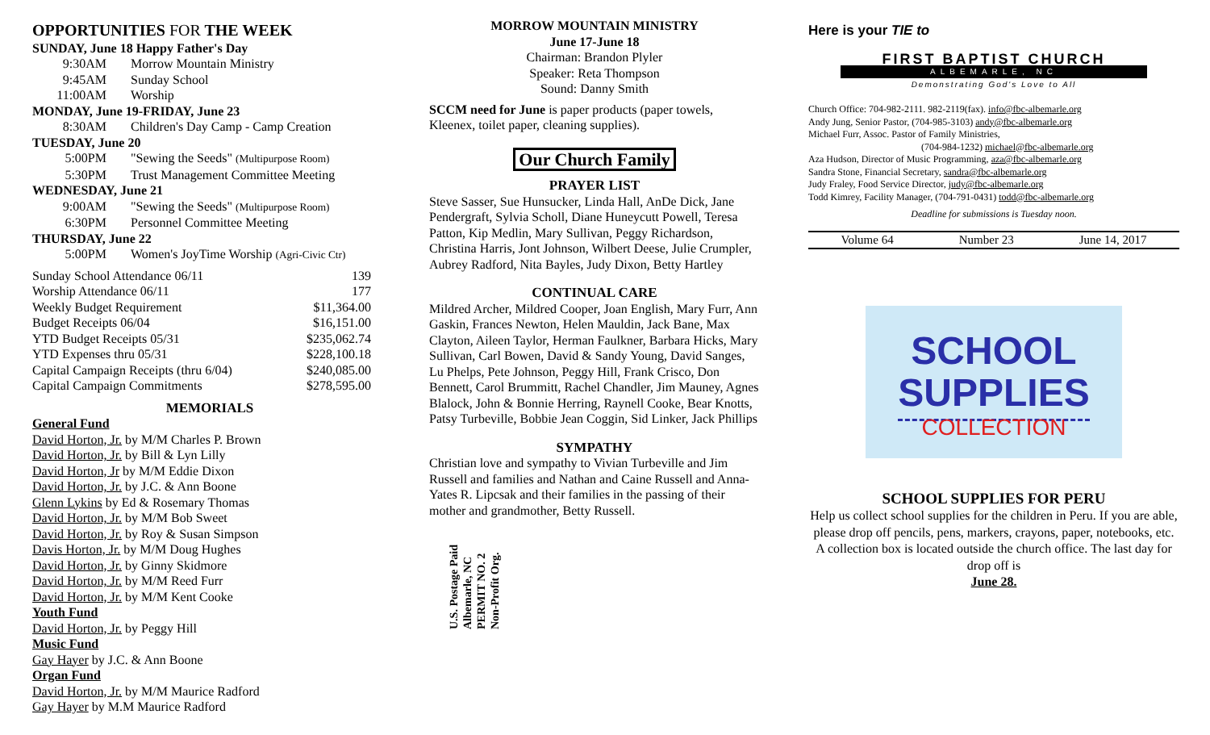OPPORTUNITIES FOR THE WEEK
SUNDAY, June 18 Happy Father's Day
9:30AM Morrow Mountain Ministry
9:45AM Sunday School
11:00AM Worship
MONDAY, June 19-FRIDAY, June 23
8:30AM Children's Day Camp - Camp Creation
TUESDAY, June 20
5:00PM "Sewing the Seeds" (Multipurpose Room)
5:30PM Trust Management Committee Meeting
WEDNESDAY, June 21
9:00AM "Sewing the Seeds" (Multipurpose Room)
6:30PM Personnel Committee Meeting
THURSDAY, June 22
5:00PM Women's JoyTime Worship (Agri-Civic Ctr)
| Sunday School Attendance 06/11 | 139 |
| Worship Attendance 06/11 | 177 |
| Weekly Budget Requirement | $11,364.00 |
| Budget Receipts 06/04 | $16,151.00 |
| YTD Budget Receipts 05/31 | $235,062.74 |
| YTD Expenses thru 05/31 | $228,100.18 |
| Capital Campaign Receipts (thru 6/04) | $240,085.00 |
| Capital Campaign Commitments | $278,595.00 |
MEMORIALS
General Fund
David Horton, Jr. by M/M Charles P. Brown
David Horton, Jr. by Bill & Lyn Lilly
David Horton, Jr by M/M Eddie Dixon
David Horton, Jr. by J.C. & Ann Boone
Glenn Lykins by Ed & Rosemary Thomas
David Horton, Jr. by M/M Bob Sweet
David Horton, Jr. by Roy & Susan Simpson
Davis Horton, Jr. by M/M Doug Hughes
David Horton, Jr. by Ginny Skidmore
David Horton, Jr. by M/M Reed Furr
David Horton, Jr. by M/M Kent Cooke
Youth Fund
David Horton, Jr. by Peggy Hill
Music Fund
Gay Hayer by J.C. & Ann Boone
Organ Fund
David Horton, Jr. by M/M Maurice Radford
Gay Hayer by M.M Maurice Radford
MORROW MOUNTAIN MINISTRY
June 17-June 18
Chairman: Brandon Plyler
Speaker: Reta Thompson
Sound: Danny Smith
SCCM need for June is paper products (paper towels, Kleenex, toilet paper, cleaning supplies).
Our Church Family
PRAYER LIST
Steve Sasser, Sue Hunsucker, Linda Hall, AnDe Dick, Jane Pendergraft, Sylvia Scholl, Diane Huneycutt Powell, Teresa Patton, Kip Medlin, Mary Sullivan, Peggy Richardson, Christina Harris, Jont Johnson, Wilbert Deese, Julie Crumpler, Aubrey Radford, Nita Bayles, Judy Dixon, Betty Hartley
CONTINUAL CARE
Mildred Archer, Mildred Cooper, Joan English, Mary Furr, Ann Gaskin, Frances Newton, Helen Mauldin, Jack Bane, Max Clayton, Aileen Taylor, Herman Faulkner, Barbara Hicks, Mary Sullivan, Carl Bowen, David & Sandy Young, David Sanges, Lu Phelps, Pete Johnson, Peggy Hill, Frank Crisco, Don Bennett, Carol Brummitt, Rachel Chandler, Jim Mauney, Agnes Blalock, John & Bonnie Herring, Raynell Cooke, Bear Knotts, Patsy Turbeville, Bobbie Jean Coggin, Sid Linker, Jack Phillips
SYMPATHY
Christian love and sympathy to Vivian Turbeville and Jim Russell and families and Nathan and Caine Russell and Anna-Yates R. Lipcsak and their families in the passing of their mother and grandmother, Betty Russell.
U.S. Postage Paid
Albemarle, NC
PERMIT NO. 2
Non-Profit Org.
Here is your TIE to
FIRST BAPTIST CHURCH
ALBEMARLE, NC
Demonstrating God's Love to All
Church Office: 704-982-2111. 982-2119(fax). info@fbc-albemarle.org
Andy Jung, Senior Pastor, (704-985-3103) andy@fbc-albemarle.org
Michael Furr, Assoc. Pastor of Family Ministries,
(704-984-1232) michael@fbc-albemarle.org
Aza Hudson, Director of Music Programming, aza@fbc-albemarle.org
Sandra Stone, Financial Secretary, sandra@fbc-albemarle.org
Judy Fraley, Food Service Director, judy@fbc-albemarle.org
Todd Kimrey, Facility Manager, (704-791-0431) todd@fbc-albemarle.org
Deadline for submissions is Tuesday noon.
Volume 64 Number 23 June 14, 2017
SCHOOL
SUPPLIES
COLLECTION
SCHOOL SUPPLIES FOR PERU
Help us collect school supplies for the children in Peru. If you are able, please drop off pencils, pens, markers, crayons, paper, notebooks, etc. A collection box is located outside the church office. The last day for drop off is
June 28.